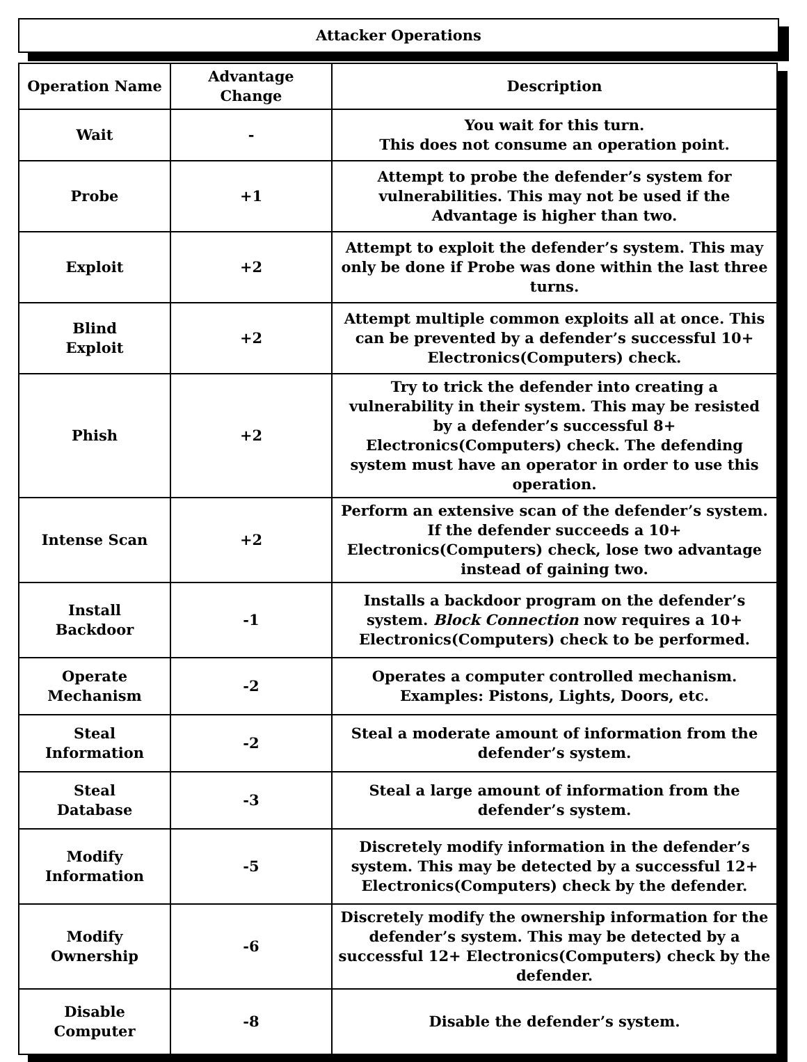Attacker Operations
| Operation Name | Advantage Change | Description |
| --- | --- | --- |
| Wait | - | You wait for this turn. This does not consume an operation point. |
| Probe | +1 | Attempt to probe the defender’s system for vulnerabilities. This may not be used if the Advantage is higher than two. |
| Exploit | +2 | Attempt to exploit the defender’s system. This may only be done if Probe was done within the last three turns. |
| Blind Exploit | +2 | Attempt multiple common exploits all at once. This can be prevented by a defender’s successful 10+ Electronics(Computers) check. |
| Phish | +2 | Try to trick the defender into creating a vulnerability in their system. This may be resisted by a defender’s successful 8+ Electronics(Computers) check. The defending system must have an operator in order to use this operation. |
| Intense Scan | +2 | Perform an extensive scan of the defender’s system. If the defender succeeds a 10+ Electronics(Computers) check, lose two advantage instead of gaining two. |
| Install Backdoor | -1 | Installs a backdoor program on the defender’s system. Block Connection now requires a 10+ Electronics(Computers) check to be performed. |
| Operate Mechanism | -2 | Operates a computer controlled mechanism. Examples: Pistons, Lights, Doors, etc. |
| Steal Information | -2 | Steal a moderate amount of information from the defender’s system. |
| Steal Database | -3 | Steal a large amount of information from the defender’s system. |
| Modify Information | -5 | Discretely modify information in the defender’s system. This may be detected by a successful 12+ Electronics(Computers) check by the defender. |
| Modify Ownership | -6 | Discretely modify the ownership information for the defender’s system. This may be detected by a successful 12+ Electronics(Computers) check by the defender. |
| Disable Computer | -8 | Disable the defender’s system. |